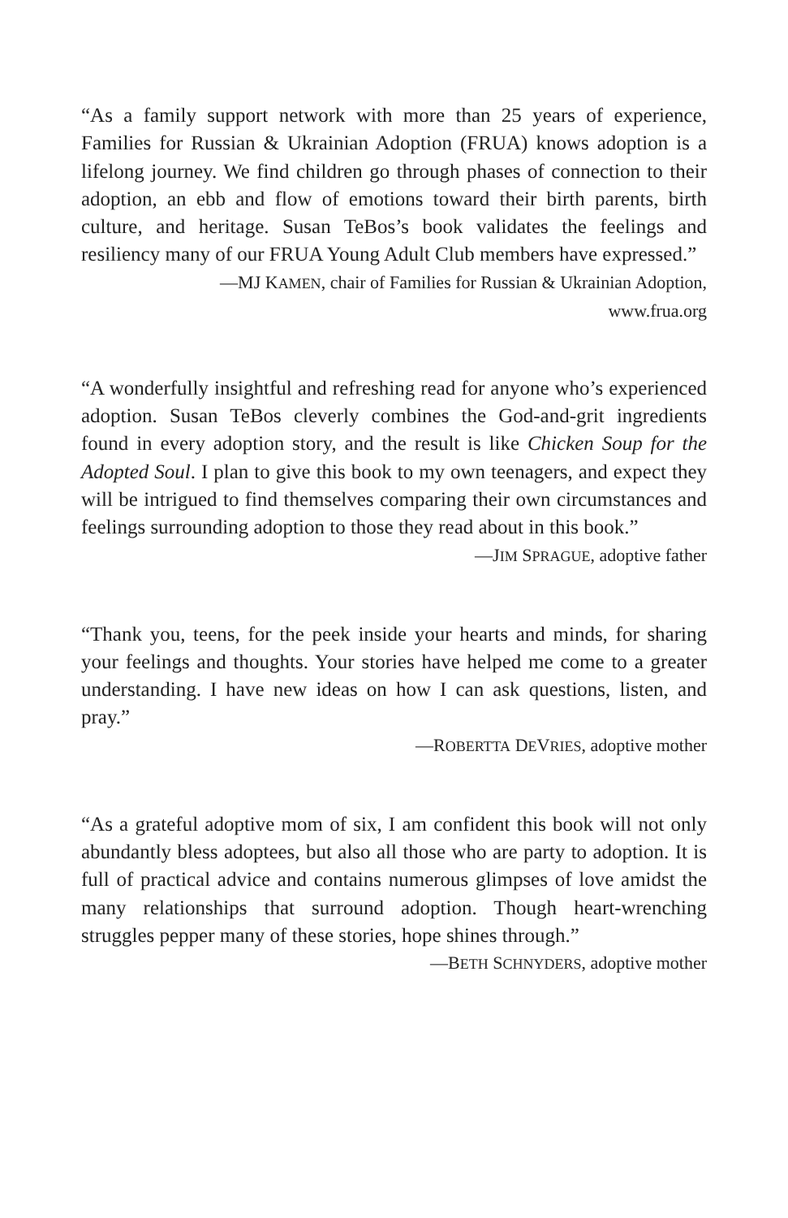“As a family support network with more than 25 years of experience, Families for Russian & Ukrainian Adoption (FRUA) knows adoption is a lifelong journey. We find children go through phases of connection to their adoption, an ebb and flow of emotions toward their birth parents, birth culture, and heritage. Susan TeBos’s book validates the feelings and resiliency many of our FRUA Young Adult Club members have expressed.”
—MJ KAMEN, chair of Families for Russian & Ukrainian Adoption,
www.frua.org
“A wonderfully insightful and refreshing read for anyone who’s experienced adoption. Susan TeBos cleverly combines the God-and-grit ingredients found in every adoption story, and the result is like Chicken Soup for the Adopted Soul. I plan to give this book to my own teenagers, and expect they will be intrigued to find themselves comparing their own circumstances and feelings surrounding adoption to those they read about in this book.”
—JIM SPRAGUE, adoptive father
“Thank you, teens, for the peek inside your hearts and minds, for sharing your feelings and thoughts. Your stories have helped me come to a greater understanding. I have new ideas on how I can ask questions, listen, and pray.”
—ROBERTTA DEVRIES, adoptive mother
“As a grateful adoptive mom of six, I am confident this book will not only abundantly bless adoptees, but also all those who are party to adoption. It is full of practical advice and contains numerous glimpses of love amidst the many relationships that surround adoption. Though heart-wrenching struggles pepper many of these stories, hope shines through.”
—BETH SCHNYDERS, adoptive mother